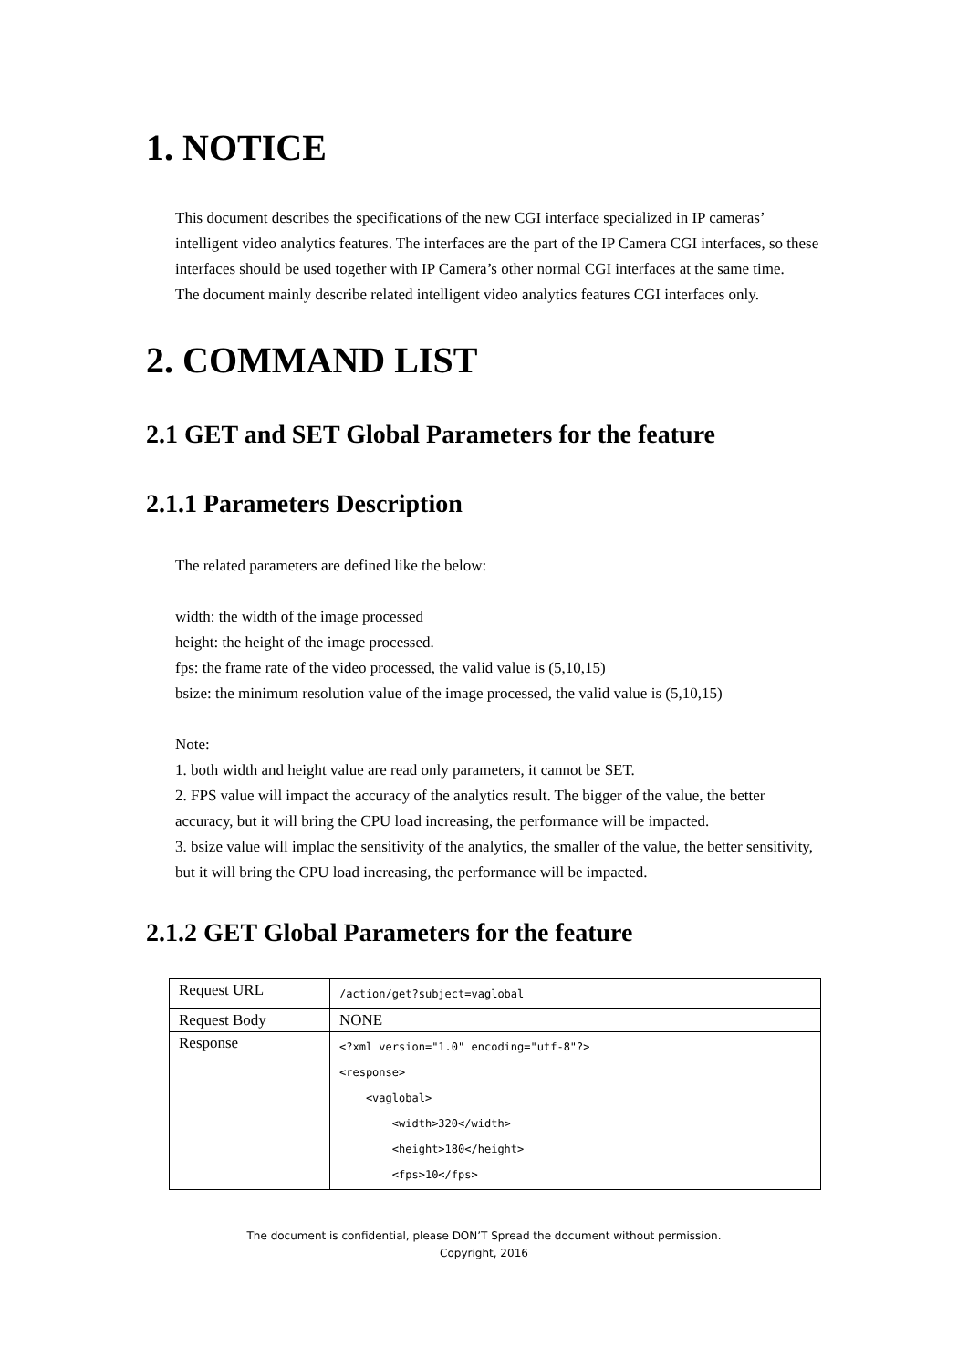1. NOTICE
This document describes the specifications of the new CGI interface specialized in IP cameras’ intelligent video analytics features. The interfaces are the part of the IP Camera CGI interfaces, so these interfaces should be used together with IP Camera’s other normal CGI interfaces at the same time.
The document mainly describe related intelligent video analytics features CGI interfaces only.
2. COMMAND LIST
2.1 GET and SET Global Parameters for the feature
2.1.1 Parameters Description
The related parameters are defined like the below:
width: the width of the image processed
height: the height of the image processed.
fps: the frame rate of the video processed, the valid value is (5,10,15)
bsize: the minimum resolution value of the image processed, the valid value is (5,10,15)
Note:
1. both width and height value are read only parameters, it cannot be SET.
2. FPS value will impact the accuracy of the analytics result. The bigger of the value, the better accuracy, but it will bring the CPU load increasing, the performance will be impacted.
3. bsize value will implac the sensitivity of the analytics, the smaller of the value, the better sensitivity, but it will bring the CPU load increasing, the performance will be impacted.
2.1.2 GET Global Parameters for the feature
| Request URL | /action/get?subject=vaglobal |
| Request Body | NONE |
| Response | <?xml version="1.0" encoding="utf-8"?> <response> <vaglobal> <width>320</width> <height>180</height> <fps>10</fps> |
The document is confidential, please DON’T Spread the document without permission.
Copyright, 2016